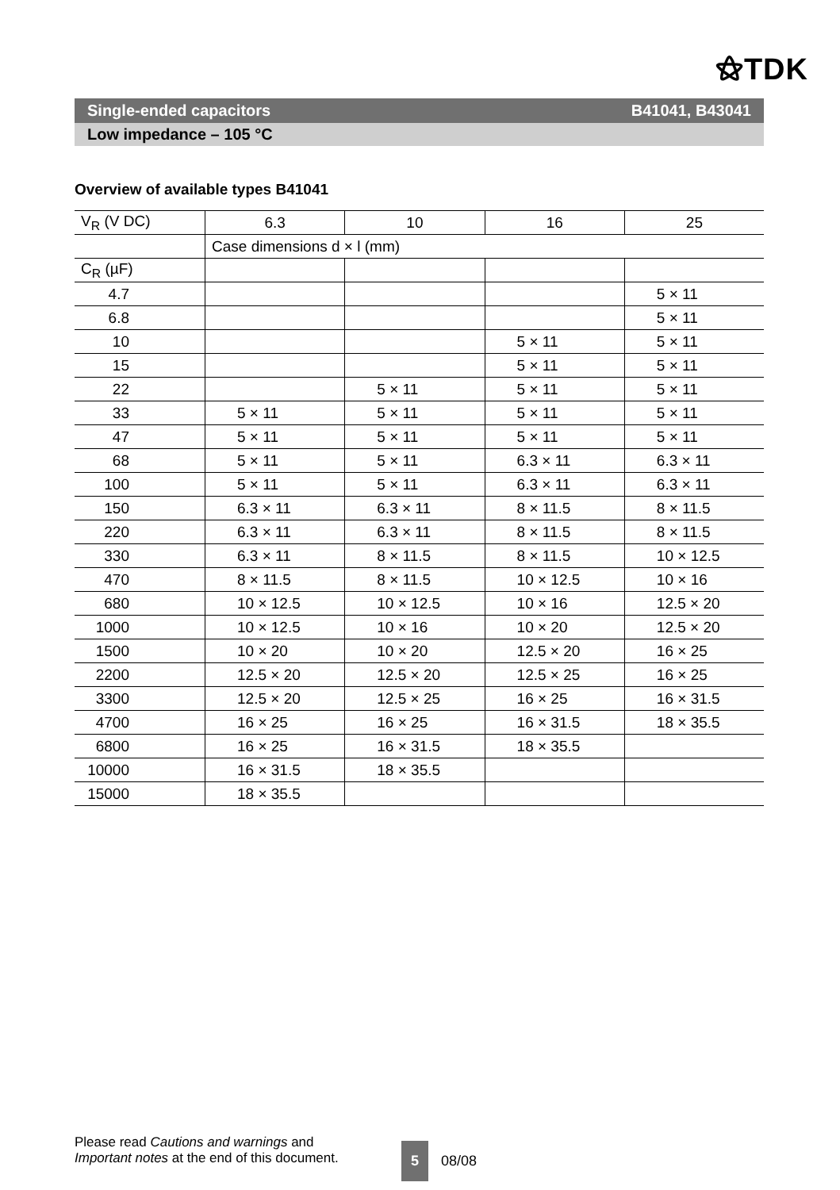⚝TDK
Single-ended capacitors B41041, B43041
Low impedance – 105 °C
Overview of available types B41041
| V<sub>R</sub> (V DC) | 6.3 | 10 | 16 | 25 |
| | Case dimensions d × l (mm) | | | |
| C<sub>R</sub> (µF) | | | | |
| 4.7 | | | | 5 × 11 |
| 6.8 | | | | 5 × 11 |
| 10 | | | 5 × 11 | 5 × 11 |
| 15 | | | 5 × 11 | 5 × 11 |
| 22 | | 5 × 11 | 5 × 11 | 5 × 11 |
| 33 | 5 × 11 | 5 × 11 | 5 × 11 | 5 × 11 |
| 47 | 5 × 11 | 5 × 11 | 5 × 11 | 5 × 11 |
| 68 | 5 × 11 | 5 × 11 | 6.3 × 11 | 6.3 × 11 |
| 100 | 5 × 11 | 5 × 11 | 6.3 × 11 | 6.3 × 11 |
| 150 | 6.3 × 11 | 6.3 × 11 | 8 × 11.5 | 8 × 11.5 |
| 220 | 6.3 × 11 | 6.3 × 11 | 8 × 11.5 | 8 × 11.5 |
| 330 | 6.3 × 11 | 8 × 11.5 | 8 × 11.5 | 10 × 12.5 |
| 470 | 8 × 11.5 | 8 × 11.5 | 10 × 12.5 | 10 × 16 |
| 680 | 10 × 12.5 | 10 × 12.5 | 10 × 16 | 12.5 × 20 |
| 1000 | 10 × 12.5 | 10 × 16 | 10 × 20 | 12.5 × 20 |
| 1500 | 10 × 20 | 10 × 20 | 12.5 × 20 | 16 × 25 |
| 2200 | 12.5 × 20 | 12.5 × 20 | 12.5 × 25 | 16 × 25 |
| 3300 | 12.5 × 20 | 12.5 × 25 | 16 × 25 | 16 × 31.5 |
| 4700 | 16 × 25 | 16 × 25 | 16 × 31.5 | 18 × 35.5 |
| 6800 | 16 × 25 | 16 × 31.5 | 18 × 35.5 | |
| 10000 | 16 × 31.5 | 18 × 35.5 | | |
| 15000 | 18 × 35.5 | | | |
Please read Cautions and warnings and
Important notes at the end of this document.
5 08/08